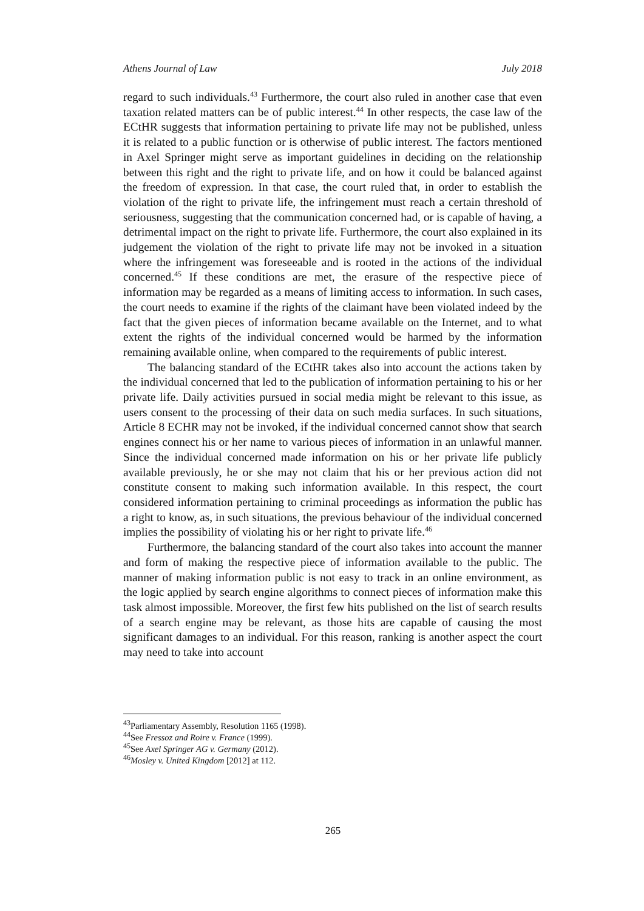Athens Journal of Law July 2018
regard to such individuals.<sup>43</sup> Furthermore, the court also ruled in another case that even taxation related matters can be of public interest.<sup>44</sup> In other respects, the case law of the ECtHR suggests that information pertaining to private life may not be published, unless it is related to a public function or is otherwise of public interest. The factors mentioned in Axel Springer might serve as important guidelines in deciding on the relationship between this right and the right to private life, and on how it could be balanced against the freedom of expression. In that case, the court ruled that, in order to establish the violation of the right to private life, the infringement must reach a certain threshold of seriousness, suggesting that the communication concerned had, or is capable of having, a detrimental impact on the right to private life. Furthermore, the court also explained in its judgement the violation of the right to private life may not be invoked in a situation where the infringement was foreseeable and is rooted in the actions of the individual concerned.<sup>45</sup> If these conditions are met, the erasure of the respective piece of information may be regarded as a means of limiting access to information. In such cases, the court needs to examine if the rights of the claimant have been violated indeed by the fact that the given pieces of information became available on the Internet, and to what extent the rights of the individual concerned would be harmed by the information remaining available online, when compared to the requirements of public interest.
The balancing standard of the ECtHR takes also into account the actions taken by the individual concerned that led to the publication of information pertaining to his or her private life. Daily activities pursued in social media might be relevant to this issue, as users consent to the processing of their data on such media surfaces. In such situations, Article 8 ECHR may not be invoked, if the individual concerned cannot show that search engines connect his or her name to various pieces of information in an unlawful manner. Since the individual concerned made information on his or her private life publicly available previously, he or she may not claim that his or her previous action did not constitute consent to making such information available. In this respect, the court considered information pertaining to criminal proceedings as information the public has a right to know, as, in such situations, the previous behaviour of the individual concerned implies the possibility of violating his or her right to private life.<sup>46</sup>
Furthermore, the balancing standard of the court also takes into account the manner and form of making the respective piece of information available to the public. The manner of making information public is not easy to track in an online environment, as the logic applied by search engine algorithms to connect pieces of information make this task almost impossible. Moreover, the first few hits published on the list of search results of a search engine may be relevant, as those hits are capable of causing the most significant damages to an individual. For this reason, ranking is another aspect the court may need to take into account
<sup>43</sup> Parliamentary Assembly, Resolution 1165 (1998).
<sup>44</sup> See Fressoz and Roire v. France (1999).
<sup>45</sup> See Axel Springer AG v. Germany (2012).
<sup>46</sup> Mosley v. United Kingdom [2012] at 112.
265